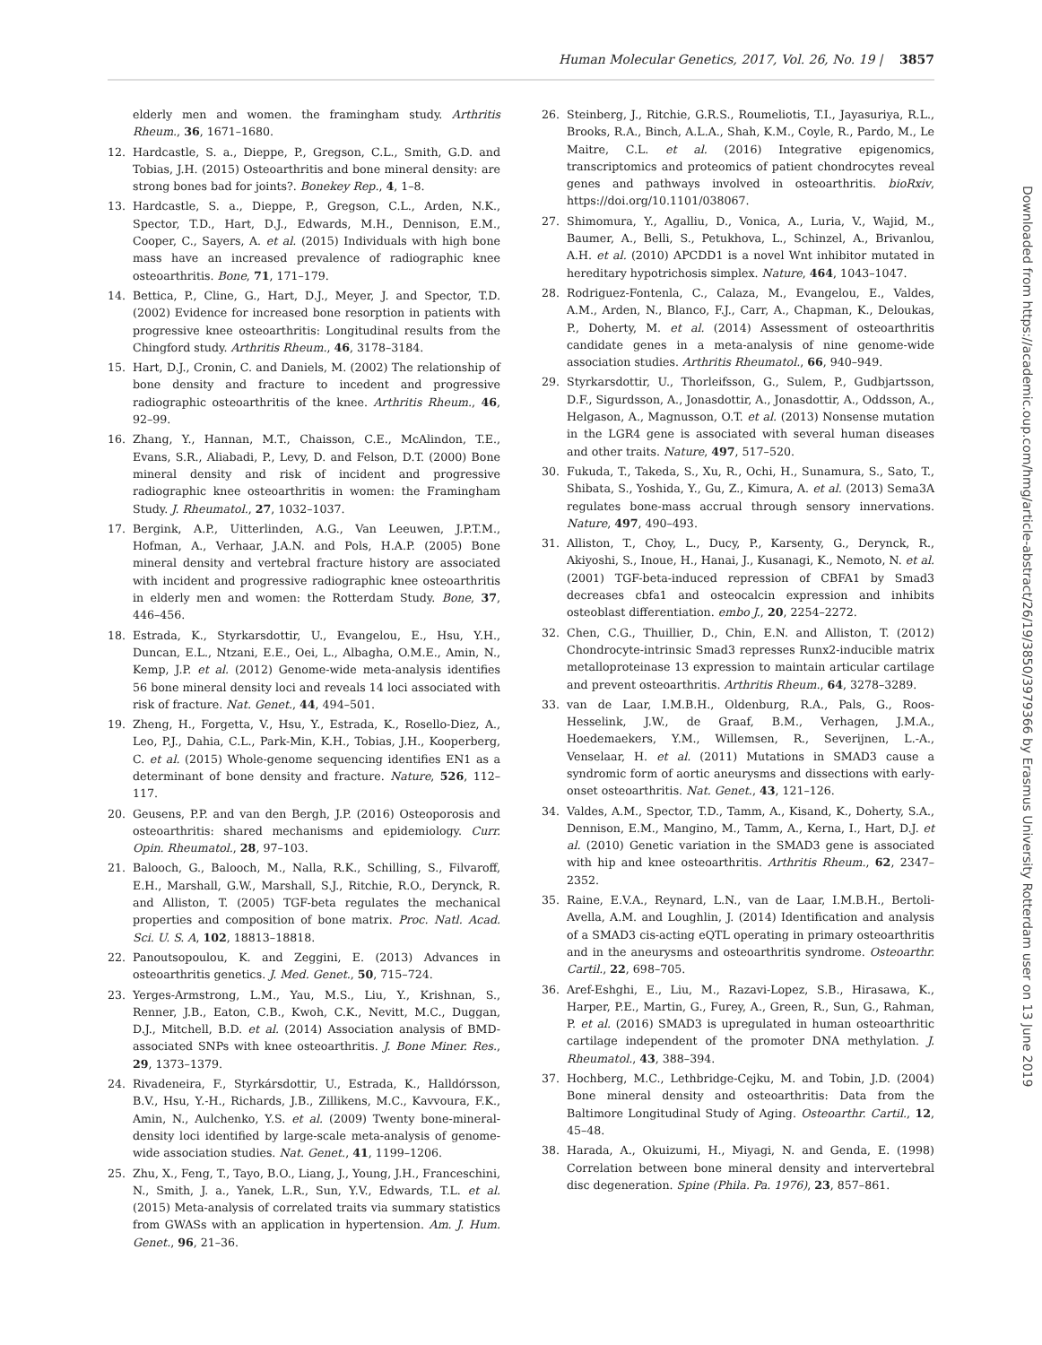Human Molecular Genetics, 2017, Vol. 26, No. 19 | 3857
elderly men and women. the framingham study. Arthritis Rheum., 36, 1671–1680.
12. Hardcastle, S. a., Dieppe, P., Gregson, C.L., Smith, G.D. and Tobias, J.H. (2015) Osteoarthritis and bone mineral density: are strong bones bad for joints?. Bonekey Rep., 4, 1–8.
13. Hardcastle, S. a., Dieppe, P., Gregson, C.L., Arden, N.K., Spector, T.D., Hart, D.J., Edwards, M.H., Dennison, E.M., Cooper, C., Sayers, A. et al. (2015) Individuals with high bone mass have an increased prevalence of radiographic knee osteoarthritis. Bone, 71, 171–179.
14. Bettica, P., Cline, G., Hart, D.J., Meyer, J. and Spector, T.D. (2002) Evidence for increased bone resorption in patients with progressive knee osteoarthritis: Longitudinal results from the Chingford study. Arthritis Rheum., 46, 3178–3184.
15. Hart, D.J., Cronin, C. and Daniels, M. (2002) The relationship of bone density and fracture to incedent and progressive radiographic osteoarthritis of the knee. Arthritis Rheum., 46, 92–99.
16. Zhang, Y., Hannan, M.T., Chaisson, C.E., McAlindon, T.E., Evans, S.R., Aliabadi, P., Levy, D. and Felson, D.T. (2000) Bone mineral density and risk of incident and progressive radiographic knee osteoarthritis in women: the Framingham Study. J. Rheumatol., 27, 1032–1037.
17. Bergink, A.P., Uitterlinden, A.G., Van Leeuwen, J.P.T.M., Hofman, A., Verhaar, J.A.N. and Pols, H.A.P. (2005) Bone mineral density and vertebral fracture history are associated with incident and progressive radiographic knee osteoarthritis in elderly men and women: the Rotterdam Study. Bone, 37, 446–456.
18. Estrada, K., Styrkarsdottir, U., Evangelou, E., Hsu, Y.H., Duncan, E.L., Ntzani, E.E., Oei, L., Albagha, O.M.E., Amin, N., Kemp, J.P. et al. (2012) Genome-wide meta-analysis identifies 56 bone mineral density loci and reveals 14 loci associated with risk of fracture. Nat. Genet., 44, 494–501.
19. Zheng, H., Forgetta, V., Hsu, Y., Estrada, K., Rosello-Diez, A., Leo, P.J., Dahia, C.L., Park-Min, K.H., Tobias, J.H., Kooperberg, C. et al. (2015) Whole-genome sequencing identifies EN1 as a determinant of bone density and fracture. Nature, 526, 112–117.
20. Geusens, P.P. and van den Bergh, J.P. (2016) Osteoporosis and osteoarthritis: shared mechanisms and epidemiology. Curr. Opin. Rheumatol., 28, 97–103.
21. Balooch, G., Balooch, M., Nalla, R.K., Schilling, S., Filvaroff, E.H., Marshall, G.W., Marshall, S.J., Ritchie, R.O., Derynck, R. and Alliston, T. (2005) TGF-beta regulates the mechanical properties and composition of bone matrix. Proc. Natl. Acad. Sci. U. S. A, 102, 18813–18818.
22. Panoutsopoulou, K. and Zeggini, E. (2013) Advances in osteoarthritis genetics. J. Med. Genet., 50, 715–724.
23. Yerges-Armstrong, L.M., Yau, M.S., Liu, Y., Krishnan, S., Renner, J.B., Eaton, C.B., Kwoh, C.K., Nevitt, M.C., Duggan, D.J., Mitchell, B.D. et al. (2014) Association analysis of BMD-associated SNPs with knee osteoarthritis. J. Bone Miner. Res., 29, 1373–1379.
24. Rivadeneira, F., Styrkársdottir, U., Estrada, K., Halldórsson, B.V., Hsu, Y.-H., Richards, J.B., Zillikens, M.C., Kavvoura, F.K., Amin, N., Aulchenko, Y.S. et al. (2009) Twenty bone-mineral-density loci identified by large-scale meta-analysis of genome-wide association studies. Nat. Genet., 41, 1199–1206.
25. Zhu, X., Feng, T., Tayo, B.O., Liang, J., Young, J.H., Franceschini, N., Smith, J. a., Yanek, L.R., Sun, Y.V., Edwards, T.L. et al. (2015) Meta-analysis of correlated traits via summary statistics from GWASs with an application in hypertension. Am. J. Hum. Genet., 96, 21–36.
26. Steinberg, J., Ritchie, G.R.S., Roumeliotis, T.I., Jayasuriya, R.L., Brooks, R.A., Binch, A.L.A., Shah, K.M., Coyle, R., Pardo, M., Le Maitre, C.L. et al. (2016) Integrative epigenomics, transcriptomics and proteomics of patient chondrocytes reveal genes and pathways involved in osteoarthritis. bioRxiv, https://doi.org/10.1101/038067.
27. Shimomura, Y., Agalliu, D., Vonica, A., Luria, V., Wajid, M., Baumer, A., Belli, S., Petukhova, L., Schinzel, A., Brivanlou, A.H. et al. (2010) APCDD1 is a novel Wnt inhibitor mutated in hereditary hypotrichosis simplex. Nature, 464, 1043–1047.
28. Rodriguez-Fontenla, C., Calaza, M., Evangelou, E., Valdes, A.M., Arden, N., Blanco, F.J., Carr, A., Chapman, K., Deloukas, P., Doherty, M. et al. (2014) Assessment of osteoarthritis candidate genes in a meta-analysis of nine genome-wide association studies. Arthritis Rheumatol., 66, 940–949.
29. Styrkarsdottir, U., Thorleifsson, G., Sulem, P., Gudbjartsson, D.F., Sigurdsson, A., Jonasdottir, A., Jonasdottir, A., Oddsson, A., Helgason, A., Magnusson, O.T. et al. (2013) Nonsense mutation in the LGR4 gene is associated with several human diseases and other traits. Nature, 497, 517–520.
30. Fukuda, T., Takeda, S., Xu, R., Ochi, H., Sunamura, S., Sato, T., Shibata, S., Yoshida, Y., Gu, Z., Kimura, A. et al. (2013) Sema3A regulates bone-mass accrual through sensory innervations. Nature, 497, 490–493.
31. Alliston, T., Choy, L., Ducy, P., Karsenty, G., Derynck, R., Akiyoshi, S., Inoue, H., Hanai, J., Kusanagi, K., Nemoto, N. et al. (2001) TGF-beta-induced repression of CBFA1 by Smad3 decreases cbfa1 and osteocalcin expression and inhibits osteoblast differentiation. embo J., 20, 2254–2272.
32. Chen, C.G., Thuillier, D., Chin, E.N. and Alliston, T. (2012) Chondrocyte-intrinsic Smad3 represses Runx2-inducible matrix metalloproteinase 13 expression to maintain articular cartilage and prevent osteoarthritis. Arthritis Rheum., 64, 3278–3289.
33. van de Laar, I.M.B.H., Oldenburg, R.A., Pals, G., Roos-Hesselink, J.W., de Graaf, B.M., Verhagen, J.M.A., Hoedemaekers, Y.M., Willemsen, R., Severijnen, L.-A., Venselaar, H. et al. (2011) Mutations in SMAD3 cause a syndromic form of aortic aneurysms and dissections with early-onset osteoarthritis. Nat. Genet., 43, 121–126.
34. Valdes, A.M., Spector, T.D., Tamm, A., Kisand, K., Doherty, S.A., Dennison, E.M., Mangino, M., Tamm, A., Kerna, I., Hart, D.J. et al. (2010) Genetic variation in the SMAD3 gene is associated with hip and knee osteoarthritis. Arthritis Rheum., 62, 2347–2352.
35. Raine, E.V.A., Reynard, L.N., van de Laar, I.M.B.H., Bertoli-Avella, A.M. and Loughlin, J. (2014) Identification and analysis of a SMAD3 cis-acting eQTL operating in primary osteoarthritis and in the aneurysms and osteoarthritis syndrome. Osteoarthr. Cartil., 22, 698–705.
36. Aref-Eshghi, E., Liu, M., Razavi-Lopez, S.B., Hirasawa, K., Harper, P.E., Martin, G., Furey, A., Green, R., Sun, G., Rahman, P. et al. (2016) SMAD3 is upregulated in human osteoarthritic cartilage independent of the promoter DNA methylation. J. Rheumatol., 43, 388–394.
37. Hochberg, M.C., Lethbridge-Cejku, M. and Tobin, J.D. (2004) Bone mineral density and osteoarthritis: Data from the Baltimore Longitudinal Study of Aging. Osteoarthr. Cartil., 12, 45–48.
38. Harada, A., Okuizumi, H., Miyagi, N. and Genda, E. (1998) Correlation between bone mineral density and intervertebral disc degeneration. Spine (Phila. Pa. 1976), 23, 857–861.
Downloaded from https://academic.oup.com/hmg/article-abstract/26/19/3850/3979366 by Erasmus University Rotterdam user on 13 June 2019